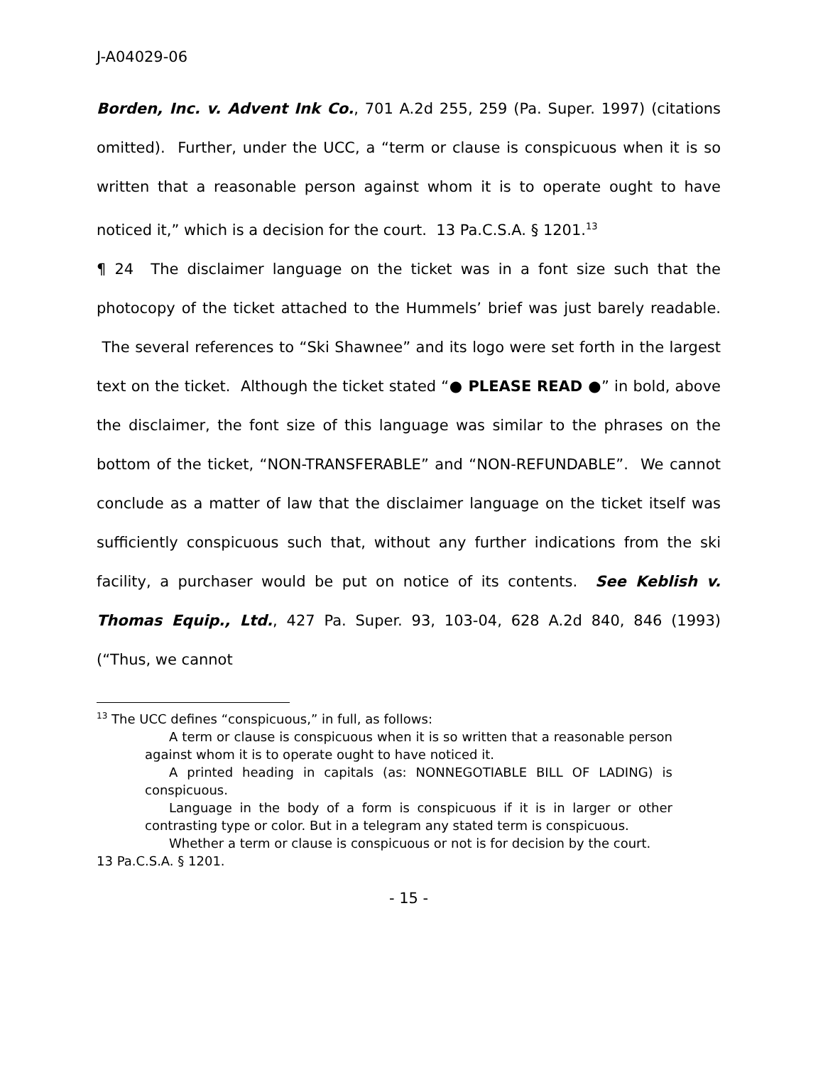J-A04029-06
Borden, Inc. v. Advent Ink Co., 701 A.2d 255, 259 (Pa. Super. 1997) (citations omitted). Further, under the UCC, a “term or clause is conspicuous when it is so written that a reasonable person against whom it is to operate ought to have noticed it,” which is a decision for the court. 13 Pa.C.S.A. § 1201.<sup>13</sup>
¶ 24 The disclaimer language on the ticket was in a font size such that the photocopy of the ticket attached to the Hummels’ brief was just barely readable. The several references to “Ski Shawnee” and its logo were set forth in the largest text on the ticket. Although the ticket stated “● PLEASE READ ●” in bold, above the disclaimer, the font size of this language was similar to the phrases on the bottom of the ticket, “NON-TRANSFERABLE” and “NON-REFUNDABLE”. We cannot conclude as a matter of law that the disclaimer language on the ticket itself was sufficiently conspicuous such that, without any further indications from the ski facility, a purchaser would be put on notice of its contents. See Keblish v. Thomas Equip., Ltd., 427 Pa. Super. 93, 103-04, 628 A.2d 840, 846 (1993) (“Thus, we cannot
<sup>13</sup> The UCC defines “conspicuous,” in full, as follows:
A term or clause is conspicuous when it is so written that a reasonable person against whom it is to operate ought to have noticed it.
A printed heading in capitals (as: NONNEGOTIABLE BILL OF LADING) is conspicuous.
Language in the body of a form is conspicuous if it is in larger or other contrasting type or color. But in a telegram any stated term is conspicuous.
Whether a term or clause is conspicuous or not is for decision by the court.
13 Pa.C.S.A. § 1201.
- 15 -